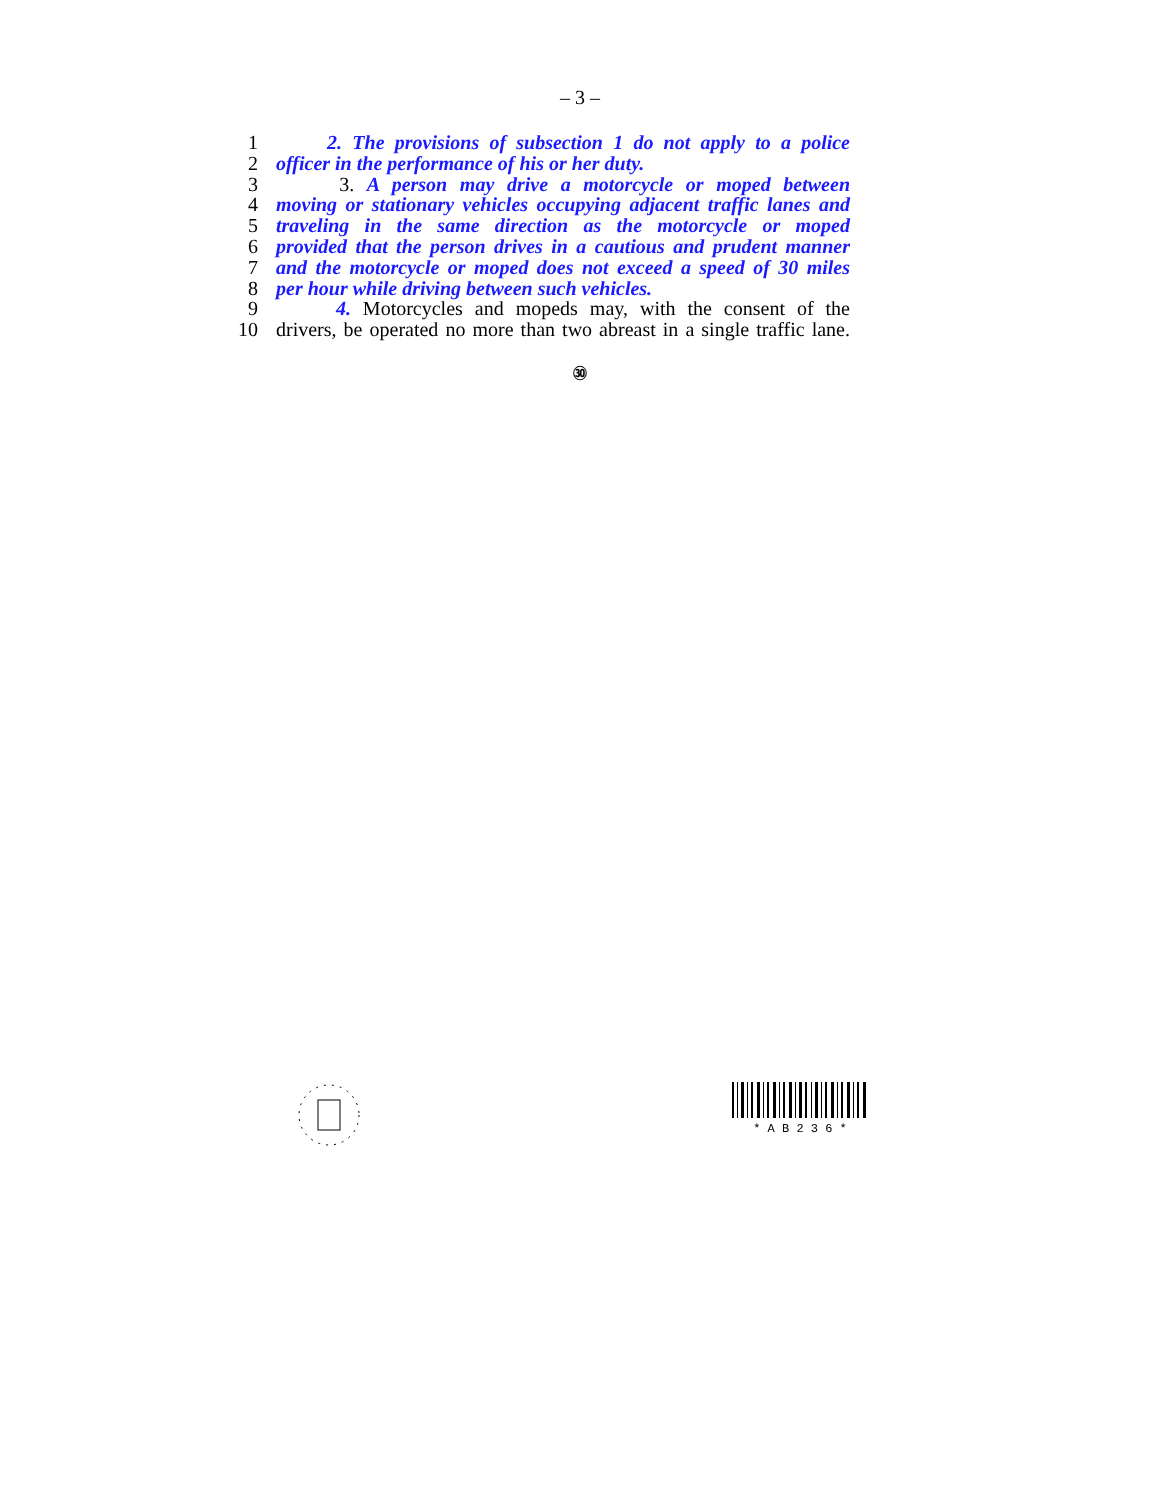– 3 –
1 2. The provisions of subsection 1 do not apply to a police
2 officer in the performance of his or her duty.
3 3. A person may drive a motorcycle or moped between
4 moving or stationary vehicles occupying adjacent traffic lanes and
5 traveling in the same direction as the motorcycle or moped
6 provided that the person drives in a cautious and prudent manner
7 and the motorcycle or moped does not exceed a speed of 30 miles
8 per hour while driving between such vehicles.
9 4. Motorcycles and mopeds may, with the consent of the
10 drivers, be operated no more than two abreast in a single traffic lane.
㉚
* A B 2 3 6 *